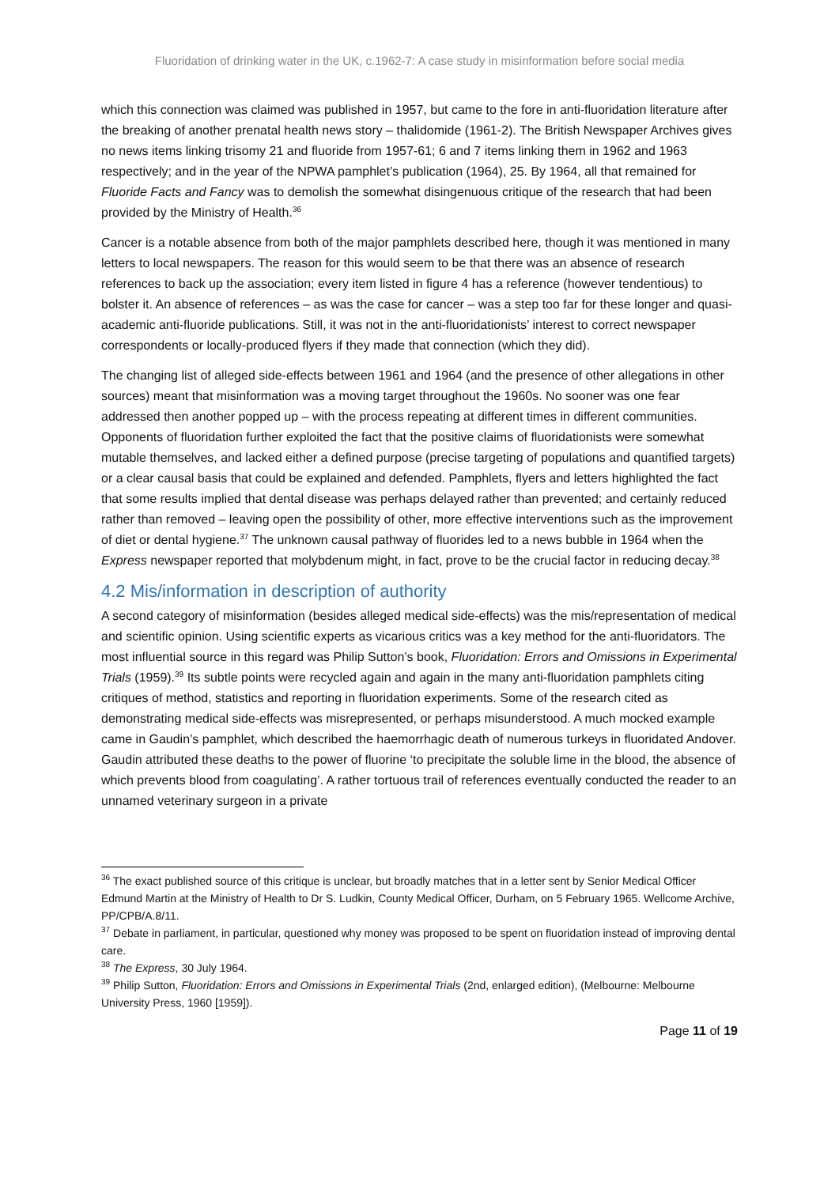Fluoridation of drinking water in the UK, c.1962-7: A case study in misinformation before social media
which this connection was claimed was published in 1957, but came to the fore in anti-fluoridation literature after the breaking of another prenatal health news story – thalidomide (1961-2). The British Newspaper Archives gives no news items linking trisomy 21 and fluoride from 1957-61; 6 and 7 items linking them in 1962 and 1963 respectively; and in the year of the NPWA pamphlet’s publication (1964), 25. By 1964, all that remained for Fluoride Facts and Fancy was to demolish the somewhat disingenuous critique of the research that had been provided by the Ministry of Health.<sup>36</sup>
Cancer is a notable absence from both of the major pamphlets described here, though it was mentioned in many letters to local newspapers. The reason for this would seem to be that there was an absence of research references to back up the association; every item listed in figure 4 has a reference (however tendentious) to bolster it. An absence of references – as was the case for cancer – was a step too far for these longer and quasi-academic anti-fluoride publications. Still, it was not in the anti-fluoridationists’ interest to correct newspaper correspondents or locally-produced flyers if they made that connection (which they did).
The changing list of alleged side-effects between 1961 and 1964 (and the presence of other allegations in other sources) meant that misinformation was a moving target throughout the 1960s. No sooner was one fear addressed then another popped up – with the process repeating at different times in different communities. Opponents of fluoridation further exploited the fact that the positive claims of fluoridationists were somewhat mutable themselves, and lacked either a defined purpose (precise targeting of populations and quantified targets) or a clear causal basis that could be explained and defended. Pamphlets, flyers and letters highlighted the fact that some results implied that dental disease was perhaps delayed rather than prevented; and certainly reduced rather than removed – leaving open the possibility of other, more effective interventions such as the improvement of diet or dental hygiene.<sup>37</sup> The unknown causal pathway of fluorides led to a news bubble in 1964 when the Express newspaper reported that molybdenum might, in fact, prove to be the crucial factor in reducing decay.<sup>38</sup>
4.2 Mis/information in description of authority
A second category of misinformation (besides alleged medical side-effects) was the mis/representation of medical and scientific opinion. Using scientific experts as vicarious critics was a key method for the anti-fluoridators. The most influential source in this regard was Philip Sutton’s book, Fluoridation: Errors and Omissions in Experimental Trials (1959).<sup>39</sup> Its subtle points were recycled again and again in the many anti-fluoridation pamphlets citing critiques of method, statistics and reporting in fluoridation experiments. Some of the research cited as demonstrating medical side-effects was misrepresented, or perhaps misunderstood. A much mocked example came in Gaudin’s pamphlet, which described the haemorrhagic death of numerous turkeys in fluoridated Andover. Gaudin attributed these deaths to the power of fluorine ‘to precipitate the soluble lime in the blood, the absence of which prevents blood from coagulating’. A rather tortuous trail of references eventually conducted the reader to an unnamed veterinary surgeon in a private
<sup>36</sup> The exact published source of this critique is unclear, but broadly matches that in a letter sent by Senior Medical Officer Edmund Martin at the Ministry of Health to Dr S. Ludkin, County Medical Officer, Durham, on 5 February 1965. Wellcome Archive, PP/CPB/A.8/11.
<sup>37</sup> Debate in parliament, in particular, questioned why money was proposed to be spent on fluoridation instead of improving dental care.
<sup>38</sup> The Express, 30 July 1964.
<sup>39</sup> Philip Sutton, Fluoridation: Errors and Omissions in Experimental Trials (2nd, enlarged edition), (Melbourne: Melbourne University Press, 1960 [1959]).
Page 11 of 19